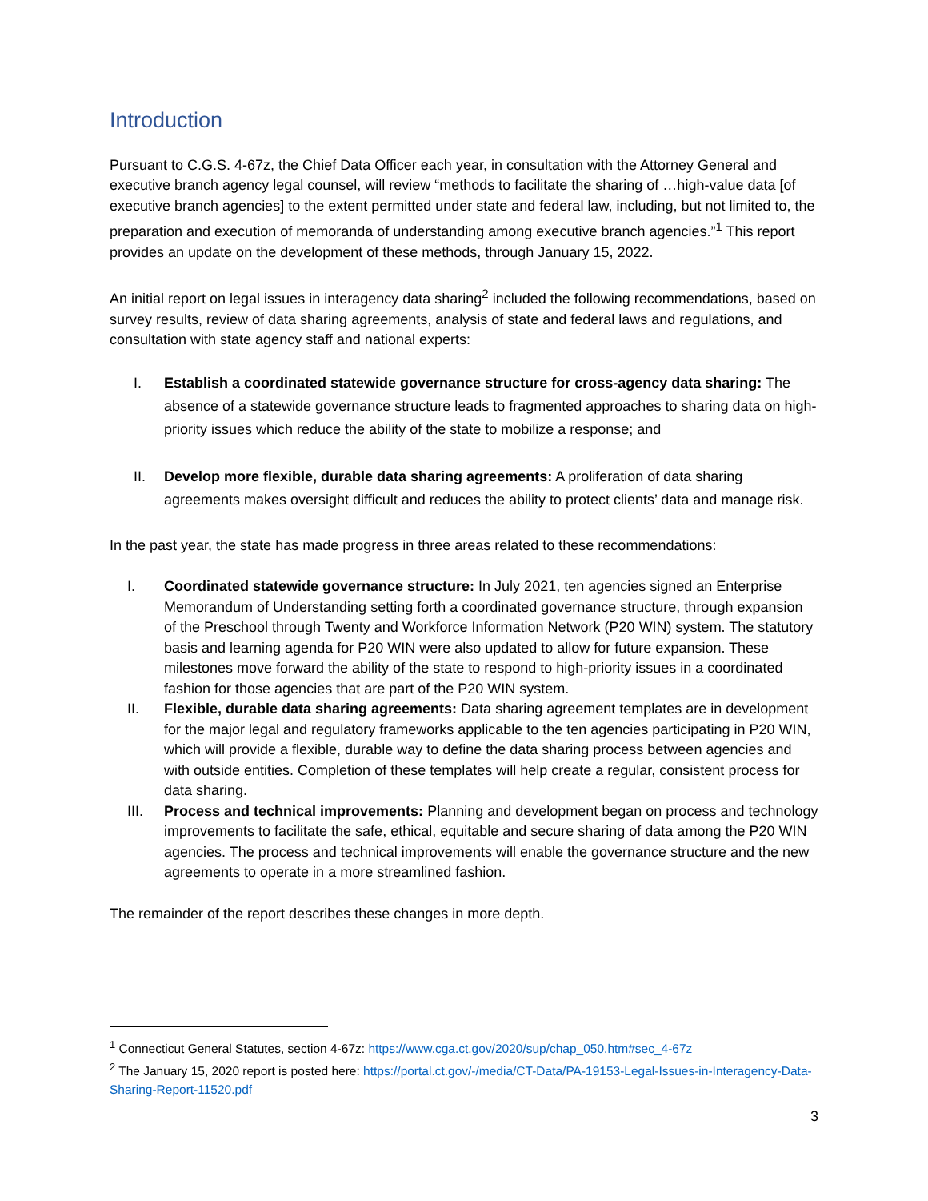Introduction
Pursuant to C.G.S. 4-67z, the Chief Data Officer each year, in consultation with the Attorney General and executive branch agency legal counsel, will review “methods to facilitate the sharing of …high-value data [of executive branch agencies] to the extent permitted under state and federal law, including, but not limited to, the preparation and execution of memoranda of understanding among executive branch agencies.”<sup>1</sup> This report provides an update on the development of these methods, through January 15, 2022.
An initial report on legal issues in interagency data sharing<sup>2</sup> included the following recommendations, based on survey results, review of data sharing agreements, analysis of state and federal laws and regulations, and consultation with state agency staff and national experts:
I. Establish a coordinated statewide governance structure for cross-agency data sharing: The absence of a statewide governance structure leads to fragmented approaches to sharing data on high-priority issues which reduce the ability of the state to mobilize a response; and
II. Develop more flexible, durable data sharing agreements: A proliferation of data sharing agreements makes oversight difficult and reduces the ability to protect clients’ data and manage risk.
In the past year, the state has made progress in three areas related to these recommendations:
I. Coordinated statewide governance structure: In July 2021, ten agencies signed an Enterprise Memorandum of Understanding setting forth a coordinated governance structure, through expansion of the Preschool through Twenty and Workforce Information Network (P20 WIN) system. The statutory basis and learning agenda for P20 WIN were also updated to allow for future expansion. These milestones move forward the ability of the state to respond to high-priority issues in a coordinated fashion for those agencies that are part of the P20 WIN system.
II. Flexible, durable data sharing agreements: Data sharing agreement templates are in development for the major legal and regulatory frameworks applicable to the ten agencies participating in P20 WIN, which will provide a flexible, durable way to define the data sharing process between agencies and with outside entities. Completion of these templates will help create a regular, consistent process for data sharing.
III. Process and technical improvements: Planning and development began on process and technology improvements to facilitate the safe, ethical, equitable and secure sharing of data among the P20 WIN agencies. The process and technical improvements will enable the governance structure and the new agreements to operate in a more streamlined fashion.
The remainder of the report describes these changes in more depth.
<sup>1</sup> Connecticut General Statutes, section 4-67z: https://www.cga.ct.gov/2020/sup/chap_050.htm#sec_4-67z
<sup>2</sup> The January 15, 2020 report is posted here: https://portal.ct.gov/-/media/CT-Data/PA-19153-Legal-Issues-in-Interagency-Data-Sharing-Report-11520.pdf
3